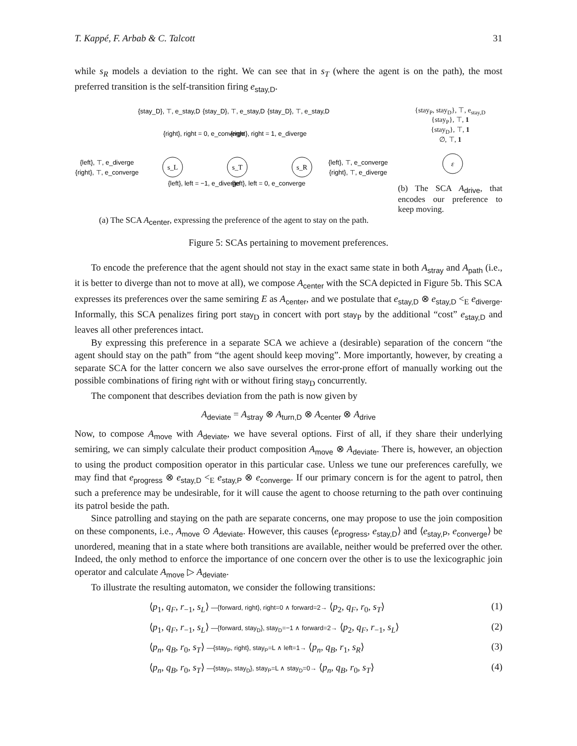T. Kappé, F. Arbab & C. Talcott 31
while s<sub>R</sub> models a deviation to the right. We can see that in s<sub>T</sub> (where the agent is on the path), the most preferred transition is the self-transition firing e<sub>stay,D</sub>.
{stay_D}, ⊤, e_stay,D
{stay_D}, ⊤, e_stay,D
{stay_D}, ⊤, e_stay,D
{right}, right = 0, e_converge
{right}, right = 1, e_diverge
{left}, ⊤, e_diverge
{right}, ⊤, e_converge
{left}, ⊤, e_converge
{right}, ⊤, e_diverge
{left}, left = −1, e_diverge
{left}, left = 0, e_converge
s_L
s_T
s_R
(a) The SCA A<sub>center</sub>, expressing the preference of the agent to stay on the path.
{stay<sub>P</sub>, stay<sub>D</sub>}, ⊤, e<sub>stay,D</sub>
{stay<sub>P</sub>}, ⊤, 1
{stay<sub>D</sub>}, ⊤, 1
∅, ⊤, 1
ε
(b) The SCA A<sub>drive</sub>, that encodes our preference to keep moving.
Figure 5: SCAs pertaining to movement preferences.
To encode the preference that the agent should not stay in the exact same state in both A<sub>stray</sub> and A<sub>path</sub> (i.e., it is better to diverge than not to move at all), we compose A<sub>center</sub> with the SCA depicted in Figure 5b. This SCA expresses its preferences over the same semiring E as A<sub>center</sub>, and we postulate that e<sub>stay,D</sub> ⊗ e<sub>stay,D</sub> <<sub>E</sub> e<sub>diverge</sub>. Informally, this SCA penalizes firing port stay<sub>D</sub> in concert with port stay<sub>P</sub> by the additional “cost” e<sub>stay,D</sub> and leaves all other preferences intact.
By expressing this preference in a separate SCA we achieve a (desirable) separation of the concern “the agent should stay on the path” from “the agent should keep moving”. More importantly, however, by creating a separate SCA for the latter concern we also save ourselves the error-prone effort of manually working out the possible combinations of firing right with or without firing stay<sub>D</sub> concurrently.
The component that describes deviation from the path is now given by
A<sub>deviate</sub> = A<sub>stray</sub> ⊗ A<sub>turn,D</sub> ⊗ A<sub>center</sub> ⊗ A<sub>drive</sub>
Now, to compose A<sub>move</sub> with A<sub>deviate</sub>, we have several options. First of all, if they share their underlying semiring, we can simply calculate their product composition A<sub>move</sub> ⊗ A<sub>deviate</sub>. There is, however, an objection to using the product composition operator in this particular case. Unless we tune our preferences carefully, we may find that e<sub>progress</sub> ⊗ e<sub>stay,D</sub> <<sub>E</sub> e<sub>stay,P</sub> ⊗ e<sub>converge</sub>. If our primary concern is for the agent to patrol, then such a preference may be undesirable, for it will cause the agent to choose returning to the path over continuing its patrol beside the path.
Since patrolling and staying on the path are separate concerns, one may propose to use the join composition on these components, i.e., A<sub>move</sub> ⊙ A<sub>deviate</sub>. However, this causes ⟨e<sub>progress</sub>, e<sub>stay,D</sub>⟩ and ⟨e<sub>stay,P</sub>, e<sub>converge</sub>⟩ be unordered, meaning that in a state where both transitions are available, neither would be preferred over the other. Indeed, the only method to enforce the importance of one concern over the other is to use the lexicographic join operator and calculate A<sub>move</sub> ▷ A<sub>deviate</sub>.
To illustrate the resulting automaton, we consider the following transitions:
⟨p<sub>1</sub>, q<sub>F</sub>, r<sub>−1</sub>, s<sub>L</sub>⟩ —{forward, right}, right=0 ∧ forward=2→ ⟨p<sub>2</sub>, q<sub>F</sub>, r<sub>0</sub>, s<sub>T</sub>⟩ (1)
⟨p<sub>1</sub>, q<sub>F</sub>, r<sub>−1</sub>, s<sub>L</sub>⟩ —{forward, stay<sub>D</sub>}, stay<sub>D</sub>=−1 ∧ forward=2→ ⟨p<sub>2</sub>, q<sub>F</sub>, r<sub>−1</sub>, s<sub>L</sub>⟩ (2)
⟨p<sub>n</sub>, q<sub>B</sub>, r<sub>0</sub>, s<sub>T</sub>⟩ —{stay<sub>P</sub>, right}, stay<sub>P</sub>=L ∧ left=1→ ⟨p<sub>n</sub>, q<sub>B</sub>, r<sub>1</sub>, s<sub>R</sub>⟩ (3)
⟨p<sub>n</sub>, q<sub>B</sub>, r<sub>0</sub>, s<sub>T</sub>⟩ —{stay<sub>P</sub>, stay<sub>D</sub>}, stay<sub>P</sub>=L ∧ stay<sub>D</sub>=0→ ⟨p<sub>n</sub>, q<sub>B</sub>, r<sub>0</sub>, s<sub>T</sub>⟩ (4)